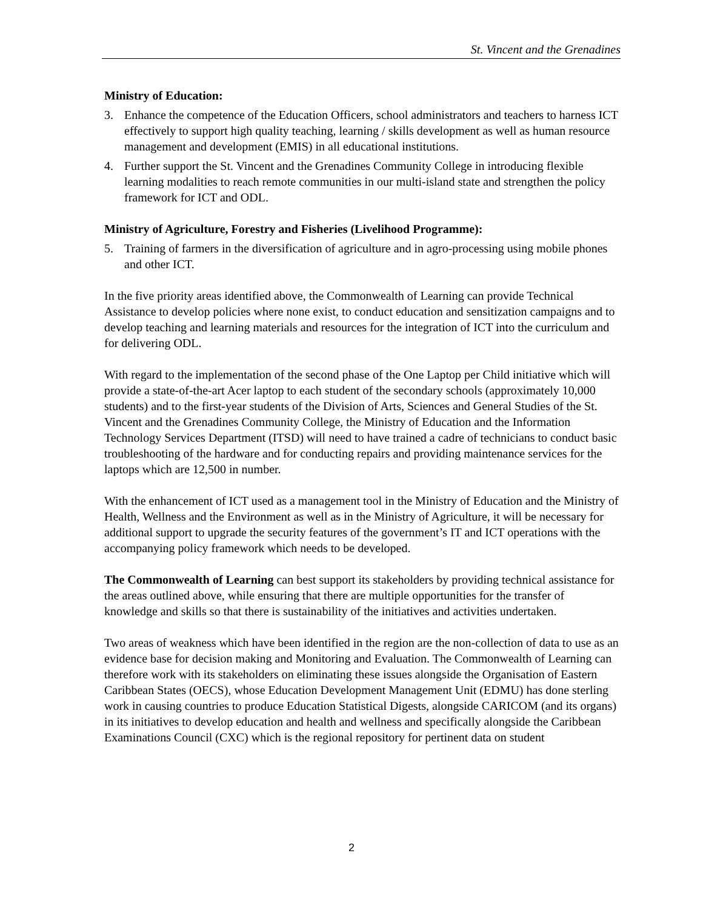St. Vincent and the Grenadines
Ministry of Education:
3. Enhance the competence of the Education Officers, school administrators and teachers to harness ICT effectively to support high quality teaching, learning / skills development as well as human resource management and development (EMIS) in all educational institutions.
4. Further support the St. Vincent and the Grenadines Community College in introducing flexible learning modalities to reach remote communities in our multi-island state and strengthen the policy framework for ICT and ODL.
Ministry of Agriculture, Forestry and Fisheries (Livelihood Programme):
5. Training of farmers in the diversification of agriculture and in agro-processing using mobile phones and other ICT.
In the five priority areas identified above, the Commonwealth of Learning can provide Technical Assistance to develop policies where none exist, to conduct education and sensitization campaigns and to develop teaching and learning materials and resources for the integration of ICT into the curriculum and for delivering ODL.
With regard to the implementation of the second phase of the One Laptop per Child initiative which will provide a state-of-the-art Acer laptop to each student of the secondary schools (approximately 10,000 students) and to the first-year students of the Division of Arts, Sciences and General Studies of the St. Vincent and the Grenadines Community College, the Ministry of Education and the Information Technology Services Department (ITSD) will need to have trained a cadre of technicians to conduct basic troubleshooting of the hardware and for conducting repairs and providing maintenance services for the laptops which are 12,500 in number.
With the enhancement of ICT used as a management tool in the Ministry of Education and the Ministry of Health, Wellness and the Environment as well as in the Ministry of Agriculture, it will be necessary for additional support to upgrade the security features of the government’s IT and ICT operations with the accompanying policy framework which needs to be developed.
The Commonwealth of Learning can best support its stakeholders by providing technical assistance for the areas outlined above, while ensuring that there are multiple opportunities for the transfer of knowledge and skills so that there is sustainability of the initiatives and activities undertaken.
Two areas of weakness which have been identified in the region are the non-collection of data to use as an evidence base for decision making and Monitoring and Evaluation. The Commonwealth of Learning can therefore work with its stakeholders on eliminating these issues alongside the Organisation of Eastern Caribbean States (OECS), whose Education Development Management Unit (EDMU) has done sterling work in causing countries to produce Education Statistical Digests, alongside CARICOM (and its organs) in its initiatives to develop education and health and wellness and specifically alongside the Caribbean Examinations Council (CXC) which is the regional repository for pertinent data on student
2